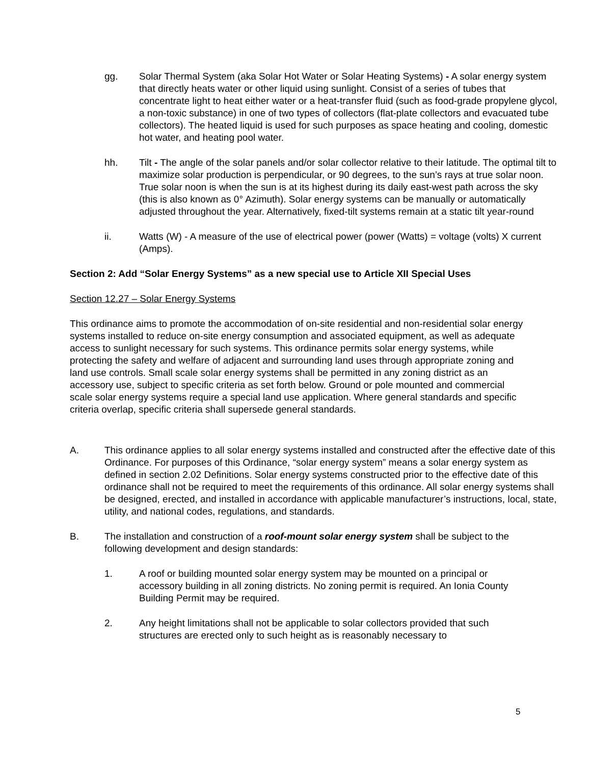gg. Solar Thermal System (aka Solar Hot Water or Solar Heating Systems) - A solar energy system that directly heats water or other liquid using sunlight. Consist of a series of tubes that concentrate light to heat either water or a heat-transfer fluid (such as food-grade propylene glycol, a non-toxic substance) in one of two types of collectors (flat-plate collectors and evacuated tube collectors). The heated liquid is used for such purposes as space heating and cooling, domestic hot water, and heating pool water.
hh. Tilt - The angle of the solar panels and/or solar collector relative to their latitude. The optimal tilt to maximize solar production is perpendicular, or 90 degrees, to the sun’s rays at true solar noon. True solar noon is when the sun is at its highest during its daily east-west path across the sky (this is also known as 0° Azimuth). Solar energy systems can be manually or automatically adjusted throughout the year. Alternatively, fixed-tilt systems remain at a static tilt year-round
ii. Watts (W) - A measure of the use of electrical power (power (Watts) = voltage (volts) X current (Amps).
Section 2: Add “Solar Energy Systems” as a new special use to Article XII Special Uses
Section 12.27 – Solar Energy Systems
This ordinance aims to promote the accommodation of on-site residential and non-residential solar energy systems installed to reduce on-site energy consumption and associated equipment, as well as adequate access to sunlight necessary for such systems. This ordinance permits solar energy systems, while protecting the safety and welfare of adjacent and surrounding land uses through appropriate zoning and land use controls. Small scale solar energy systems shall be permitted in any zoning district as an accessory use, subject to specific criteria as set forth below. Ground or pole mounted and commercial scale solar energy systems require a special land use application. Where general standards and specific criteria overlap, specific criteria shall supersede general standards.
A. This ordinance applies to all solar energy systems installed and constructed after the effective date of this Ordinance. For purposes of this Ordinance, “solar energy system” means a solar energy system as defined in section 2.02 Definitions. Solar energy systems constructed prior to the effective date of this ordinance shall not be required to meet the requirements of this ordinance. All solar energy systems shall be designed, erected, and installed in accordance with applicable manufacturer’s instructions, local, state, utility, and national codes, regulations, and standards.
B. The installation and construction of a roof-mount solar energy system shall be subject to the following development and design standards:
1. A roof or building mounted solar energy system may be mounted on a principal or accessory building in all zoning districts. No zoning permit is required. An Ionia County Building Permit may be required.
2. Any height limitations shall not be applicable to solar collectors provided that such structures are erected only to such height as is reasonably necessary to
5